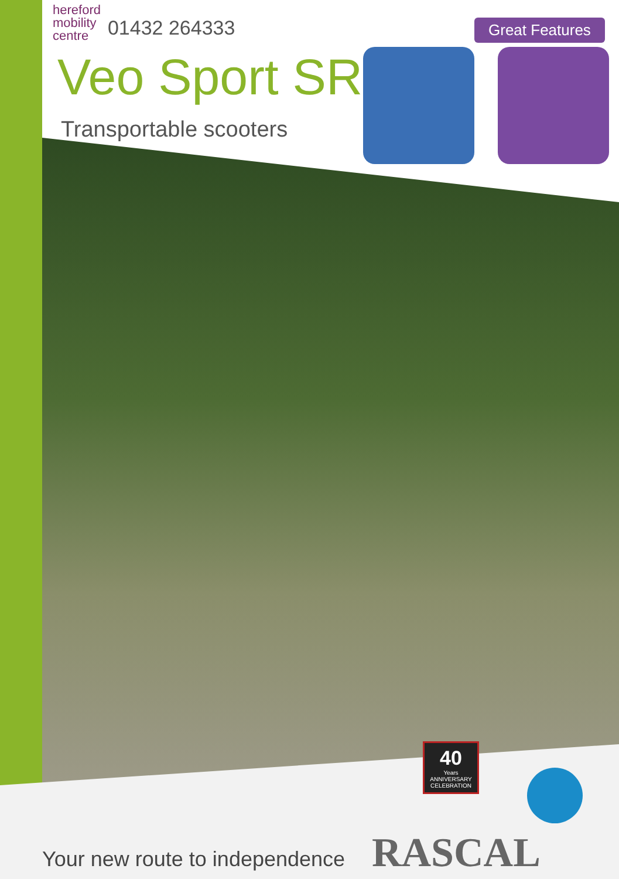hereford
mobility
centre
01432 264333
Veo Sport SR
Transportable scooters
Great Features
40
Years
ANNIVERSARY
CELEBRATION
RASCAL
Your new route to independence